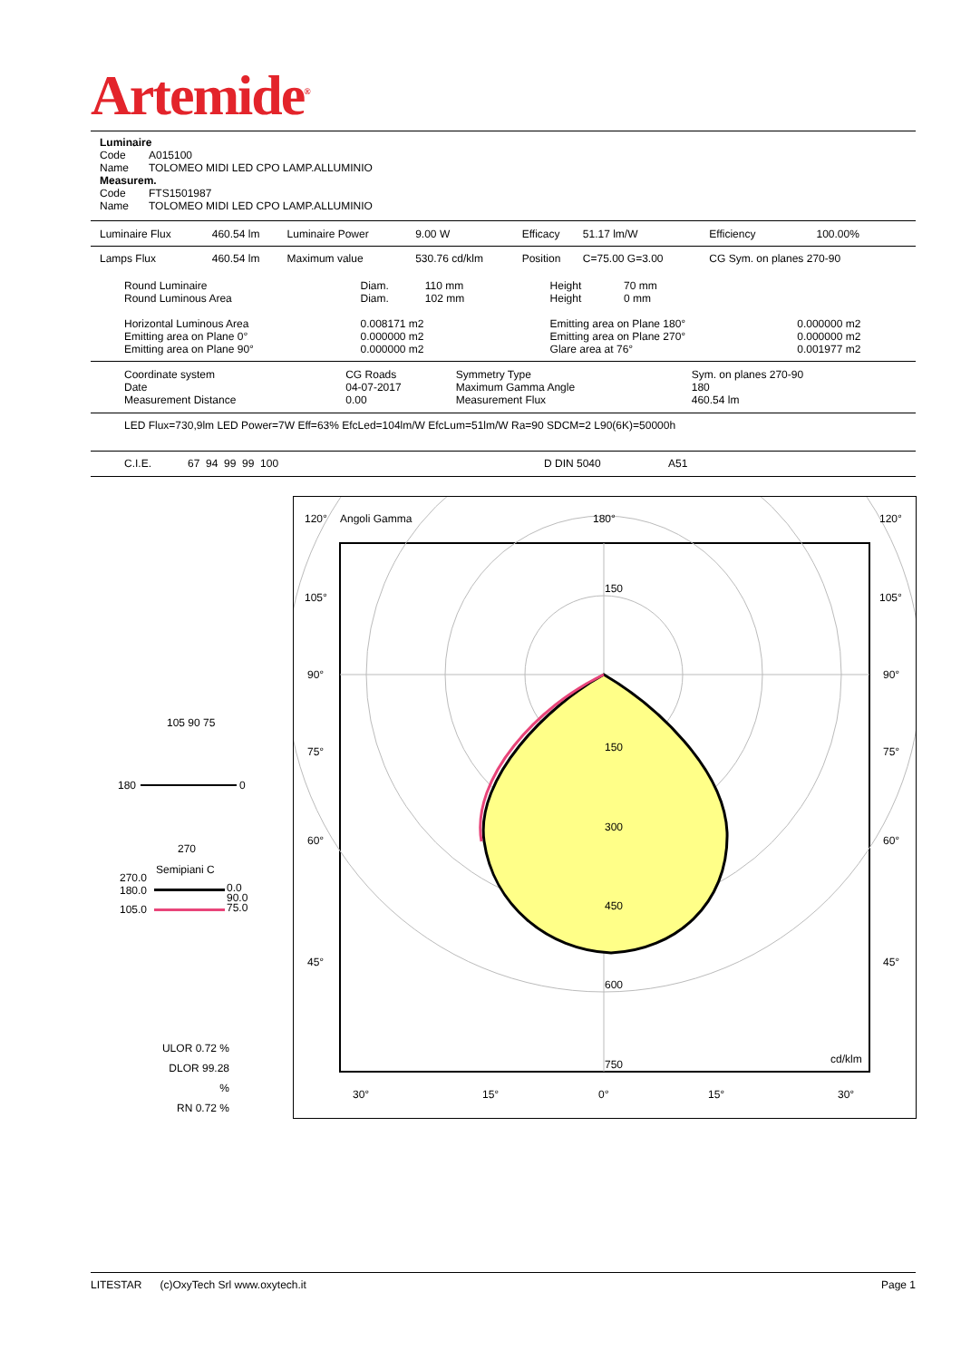Artemide<sup>®</sup>
Luminaire
Code A015100
Name TOLOMEO MIDI LED CPO LAMP.ALLUMINIO
Measurem.
Code FTS1501987
Name TOLOMEO MIDI LED CPO LAMP.ALLUMINIO
| Luminaire Flux | 460.54 lm | Luminaire Power | 9.00 W | Efficacy | 51.17 lm/W | Efficiency | 100.00% |
| Lamps Flux | 460.54 lm | Maximum value | 530.76 cd/klm | Position | C=75.00 G=3.00 | CG Sym. on planes 270-90 | |
| Round Luminaire Round Luminous Area Horizontal Luminous Area Emitting area on Plane 0° Emitting area on Plane 90° | Diam. 110 mm Diam. 102 mm 0.008171 m2 0.000000 m2 0.000000 m2 | Height 70 mm Height 0 mm Emitting area on Plane 180° Emitting area on Plane 270° Glare area at 76° | 0.000000 m2 0.000000 m2 0.001977 m2 |
| Coordinate system Date Measurement Distance | CG Roads 04-07-2017 0.00 | Symmetry Type Maximum Gamma Angle Measurement Flux | Sym. on planes 270-90 180 460.54 lm |
LED Flux=730,9lm LED Power=7W Eff=63% EfcLed=104lm/W EfcLum=51lm/W Ra=90 SDCM=2 L90(6K)=50000h
C.I.E. 67 94 99 99 100 D DIN 5040 A51
105 90 75
180 0
270
Semipiani C
270.0
180.0
105.0
0.0
90.0
75.0
ULOR 0.72 %
DLOR 99.28 %
RN 0.72 %
120° Angoli Gamma 180° 120°
105° 105°
90° 90°
75° 75°
60° 60°
45° 45°
150
150
300
450
600
750 cd/klm
30° 15° 0° 15° 30°
LITESTAR (c)OxyTech Srl www.oxytech.it Page 1